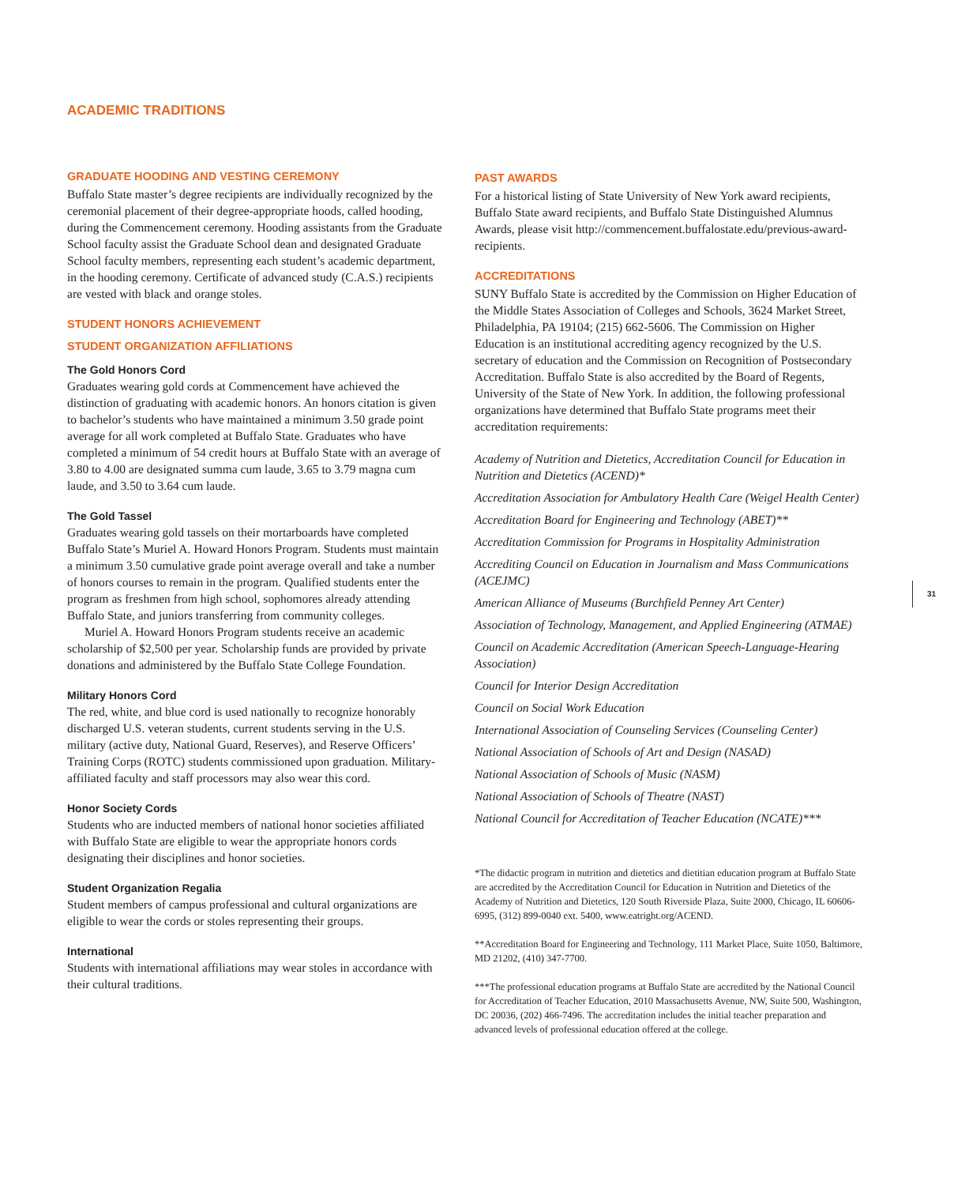ACADEMIC TRADITIONS
GRADUATE HOODING AND VESTING CEREMONY
Buffalo State master’s degree recipients are individually recognized by the ceremonial placement of their degree-appropriate hoods, called hooding, during the Commencement ceremony. Hooding assistants from the Graduate School faculty assist the Graduate School dean and designated Graduate School faculty members, representing each student’s academic department, in the hooding ceremony. Certificate of advanced study (C.A.S.) recipients are vested with black and orange stoles.
STUDENT HONORS ACHIEVEMENT
STUDENT ORGANIZATION AFFILIATIONS
The Gold Honors Cord
Graduates wearing gold cords at Commencement have achieved the distinction of graduating with academic honors. An honors citation is given to bachelor’s students who have maintained a minimum 3.50 grade point average for all work completed at Buffalo State. Graduates who have completed a minimum of 54 credit hours at Buffalo State with an average of 3.80 to 4.00 are designated summa cum laude, 3.65 to 3.79 magna cum laude, and 3.50 to 3.64 cum laude.
The Gold Tassel
Graduates wearing gold tassels on their mortarboards have completed Buffalo State’s Muriel A. Howard Honors Program. Students must maintain a minimum 3.50 cumulative grade point average overall and take a number of honors courses to remain in the program. Qualified students enter the program as freshmen from high school, sophomores already attending Buffalo State, and juniors transferring from community colleges.
Muriel A. Howard Honors Program students receive an academic scholarship of $2,500 per year. Scholarship funds are provided by private donations and administered by the Buffalo State College Foundation.
Military Honors Cord
The red, white, and blue cord is used nationally to recognize honorably discharged U.S. veteran students, current students serving in the U.S. military (active duty, National Guard, Reserves), and Reserve Officers’ Training Corps (ROTC) students commissioned upon graduation. Military-affiliated faculty and staff processors may also wear this cord.
Honor Society Cords
Students who are inducted members of national honor societies affiliated with Buffalo State are eligible to wear the appropriate honors cords designating their disciplines and honor societies.
Student Organization Regalia
Student members of campus professional and cultural organizations are eligible to wear the cords or stoles representing their groups.
International
Students with international affiliations may wear stoles in accordance with their cultural traditions.
PAST AWARDS
For a historical listing of State University of New York award recipients, Buffalo State award recipients, and Buffalo State Distinguished Alumnus Awards, please visit http://commencement.buffalostate.edu/previous-award-recipients.
ACCREDITATIONS
SUNY Buffalo State is accredited by the Commission on Higher Education of the Middle States Association of Colleges and Schools, 3624 Market Street, Philadelphia, PA 19104; (215) 662-5606. The Commission on Higher Education is an institutional accrediting agency recognized by the U.S. secretary of education and the Commission on Recognition of Postsecondary Accreditation. Buffalo State is also accredited by the Board of Regents, University of the State of New York. In addition, the following professional organizations have determined that Buffalo State programs meet their accreditation requirements:
Academy of Nutrition and Dietetics, Accreditation Council for Education in Nutrition and Dietetics (ACEND)*
Accreditation Association for Ambulatory Health Care (Weigel Health Center)
Accreditation Board for Engineering and Technology (ABET)**
Accreditation Commission for Programs in Hospitality Administration
Accrediting Council on Education in Journalism and Mass Communications (ACEJMC)
American Alliance of Museums (Burchfield Penney Art Center)
Association of Technology, Management, and Applied Engineering (ATMAE)
Council on Academic Accreditation (American Speech-Language-Hearing Association)
Council for Interior Design Accreditation
Council on Social Work Education
International Association of Counseling Services (Counseling Center)
National Association of Schools of Art and Design (NASAD)
National Association of Schools of Music (NASM)
National Association of Schools of Theatre (NAST)
National Council for Accreditation of Teacher Education (NCATE)***
*The didactic program in nutrition and dietetics and dietitian education program at Buffalo State are accredited by the Accreditation Council for Education in Nutrition and Dietetics of the Academy of Nutrition and Dietetics, 120 South Riverside Plaza, Suite 2000, Chicago, IL 60606-6995, (312) 899-0040 ext. 5400, www.eatright.org/ACEND.
**Accreditation Board for Engineering and Technology, 111 Market Place, Suite 1050, Baltimore, MD 21202, (410) 347-7700.
***The professional education programs at Buffalo State are accredited by the National Council for Accreditation of Teacher Education, 2010 Massachusetts Avenue, NW, Suite 500, Washington, DC 20036, (202) 466-7496. The accreditation includes the initial teacher preparation and advanced levels of professional education offered at the college.
31